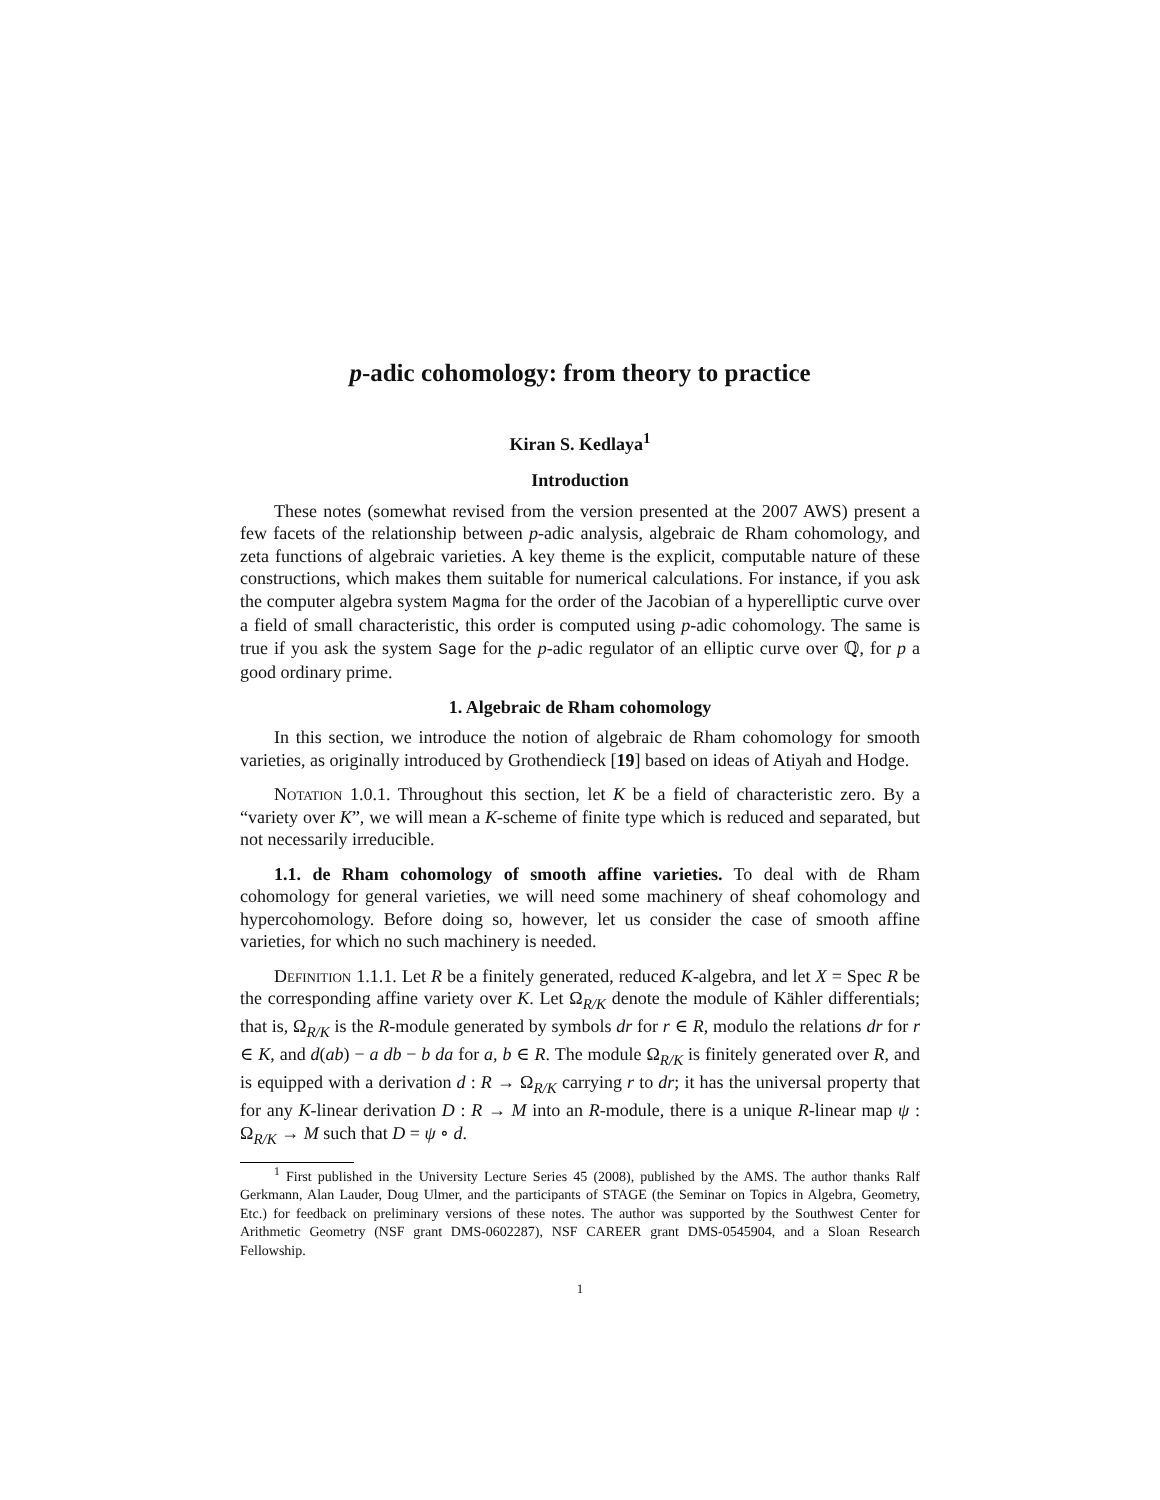p-adic cohomology: from theory to practice
Kiran S. Kedlaya<sup>1</sup>
Introduction
These notes (somewhat revised from the version presented at the 2007 AWS) present a few facets of the relationship between p-adic analysis, algebraic de Rham cohomology, and zeta functions of algebraic varieties. A key theme is the explicit, computable nature of these constructions, which makes them suitable for numerical calculations. For instance, if you ask the computer algebra system Magma for the order of the Jacobian of a hyperelliptic curve over a field of small characteristic, this order is computed using p-adic cohomology. The same is true if you ask the system Sage for the p-adic regulator of an elliptic curve over ℚ, for p a good ordinary prime.
1. Algebraic de Rham cohomology
In this section, we introduce the notion of algebraic de Rham cohomology for smooth varieties, as originally introduced by Grothendieck [19] based on ideas of Atiyah and Hodge.
Notation 1.0.1. Throughout this section, let K be a field of characteristic zero. By a “variety over K”, we will mean a K-scheme of finite type which is reduced and separated, but not necessarily irreducible.
1.1. de Rham cohomology of smooth affine varieties. To deal with de Rham cohomology for general varieties, we will need some machinery of sheaf cohomology and hypercohomology. Before doing so, however, let us consider the case of smooth affine varieties, for which no such machinery is needed.
Definition 1.1.1. Let R be a finitely generated, reduced K-algebra, and let X = Spec R be the corresponding affine variety over K. Let Ω<sub>R/K</sub> denote the module of Kähler differentials; that is, Ω<sub>R/K</sub> is the R-module generated by symbols dr for r ∈ R, modulo the relations dr for r ∈ K, and d(ab) − a db − b da for a, b ∈ R. The module Ω<sub>R/K</sub> is finitely generated over R, and is equipped with a derivation d : R → Ω<sub>R/K</sub> carrying r to dr; it has the universal property that for any K-linear derivation D : R → M into an R-module, there is a unique R-linear map ψ : Ω<sub>R/K</sub> → M such that D = ψ ∘ d.
<sup>1</sup> First published in the University Lecture Series 45 (2008), published by the AMS. The author thanks Ralf Gerkmann, Alan Lauder, Doug Ulmer, and the participants of STAGE (the Seminar on Topics in Algebra, Geometry, Etc.) for feedback on preliminary versions of these notes. The author was supported by the Southwest Center for Arithmetic Geometry (NSF grant DMS-0602287), NSF CAREER grant DMS-0545904, and a Sloan Research Fellowship.
1